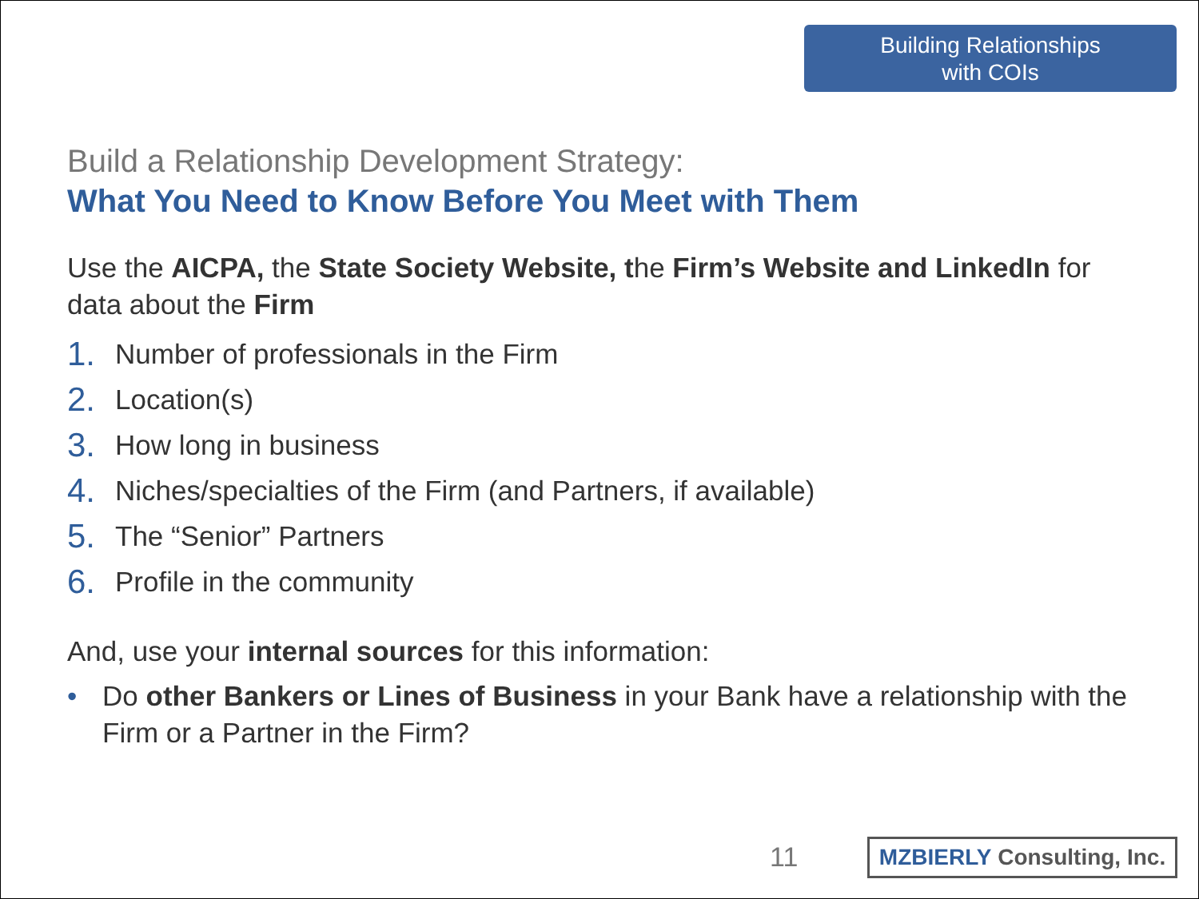Building Relationships
with COIs
Build a Relationship Development Strategy:
What You Need to Know Before You Meet with Them
Use the AICPA, the State Society Website, the Firm’s Website and LinkedIn for data about the Firm
1. Number of professionals in the Firm
2. Location(s)
3. How long in business
4. Niches/specialties of the Firm (and Partners, if available)
5. The “Senior” Partners
6. Profile in the community
And, use your internal sources for this information:
• Do other Bankers or Lines of Business in your Bank have a relationship with the Firm or a Partner in the Firm?
11
MZBIERLY Consulting, Inc.